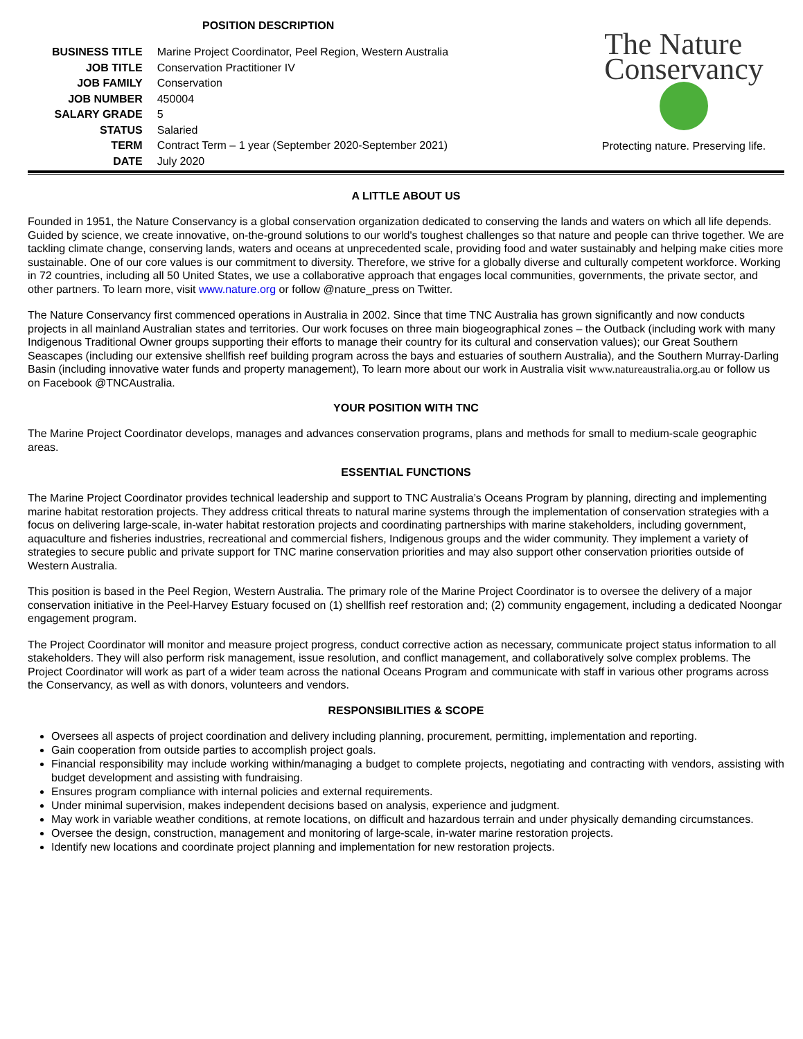POSITION DESCRIPTION
| BUSINESS TITLE | Marine Project Coordinator, Peel Region, Western Australia |
| JOB TITLE | Conservation Practitioner IV |
| JOB FAMILY | Conservation |
| JOB NUMBER | 450004 |
| SALARY GRADE | 5 |
| STATUS | Salaried |
| TERM | Contract Term – 1 year (September 2020-September 2021) |
| DATE | July 2020 |
The Nature
Conservancy
Protecting nature. Preserving life.
A LITTLE ABOUT US
Founded in 1951, the Nature Conservancy is a global conservation organization dedicated to conserving the lands and waters on which all life depends. Guided by science, we create innovative, on-the-ground solutions to our world's toughest challenges so that nature and people can thrive together. We are tackling climate change, conserving lands, waters and oceans at unprecedented scale, providing food and water sustainably and helping make cities more sustainable. One of our core values is our commitment to diversity. Therefore, we strive for a globally diverse and culturally competent workforce. Working in 72 countries, including all 50 United States, we use a collaborative approach that engages local communities, governments, the private sector, and other partners. To learn more, visit www.nature.org or follow @nature_press on Twitter.
The Nature Conservancy first commenced operations in Australia in 2002. Since that time TNC Australia has grown significantly and now conducts projects in all mainland Australian states and territories. Our work focuses on three main biogeographical zones – the Outback (including work with many Indigenous Traditional Owner groups supporting their efforts to manage their country for its cultural and conservation values); our Great Southern Seascapes (including our extensive shellfish reef building program across the bays and estuaries of southern Australia), and the Southern Murray-Darling Basin (including innovative water funds and property management), To learn more about our work in Australia visit www.natureaustralia.org.au or follow us on Facebook @TNCAustralia.
YOUR POSITION WITH TNC
The Marine Project Coordinator develops, manages and advances conservation programs, plans and methods for small to medium-scale geographic areas.
ESSENTIAL FUNCTIONS
The Marine Project Coordinator provides technical leadership and support to TNC Australia’s Oceans Program by planning, directing and implementing marine habitat restoration projects. They address critical threats to natural marine systems through the implementation of conservation strategies with a focus on delivering large-scale, in-water habitat restoration projects and coordinating partnerships with marine stakeholders, including government, aquaculture and fisheries industries, recreational and commercial fishers, Indigenous groups and the wider community. They implement a variety of strategies to secure public and private support for TNC marine conservation priorities and may also support other conservation priorities outside of Western Australia.
This position is based in the Peel Region, Western Australia. The primary role of the Marine Project Coordinator is to oversee the delivery of a major conservation initiative in the Peel-Harvey Estuary focused on (1) shellfish reef restoration and; (2) community engagement, including a dedicated Noongar engagement program.
The Project Coordinator will monitor and measure project progress, conduct corrective action as necessary, communicate project status information to all stakeholders. They will also perform risk management, issue resolution, and conflict management, and collaboratively solve complex problems. The Project Coordinator will work as part of a wider team across the national Oceans Program and communicate with staff in various other programs across the Conservancy, as well as with donors, volunteers and vendors.
RESPONSIBILITIES & SCOPE
Oversees all aspects of project coordination and delivery including planning, procurement, permitting, implementation and reporting.
Gain cooperation from outside parties to accomplish project goals.
Financial responsibility may include working within/managing a budget to complete projects, negotiating and contracting with vendors, assisting with budget development and assisting with fundraising.
Ensures program compliance with internal policies and external requirements.
Under minimal supervision, makes independent decisions based on analysis, experience and judgment.
May work in variable weather conditions, at remote locations, on difficult and hazardous terrain and under physically demanding circumstances.
Oversee the design, construction, management and monitoring of large-scale, in-water marine restoration projects.
Identify new locations and coordinate project planning and implementation for new restoration projects.